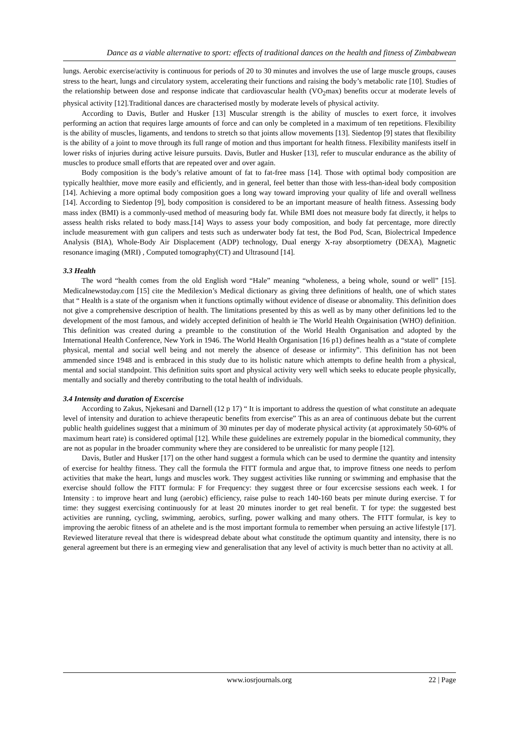Dance as a viable alternative to sport: effects of traditional dances on the health and fitness of Zimbabwean
lungs. Aerobic exercise/activity is continuous for periods of 20 to 30 minutes and involves the use of large muscle groups, causes stress to the heart, lungs and circulatory system, accelerating their functions and raising the body’s metabolic rate [10]. Studies of the relationship between dose and response indicate that cardiovascular health (VO<sub>2</sub>max) benefits occur at moderate levels of physical activity [12].Traditional dances are characterised mostly by moderate levels of physical activity.
According to Davis, Butler and Husker [13] Muscular strength is the ability of muscles to exert force, it involves performing an action that requires large amounts of force and can only be completed in a maximum of ten repetitions. Flexibility is the ability of muscles, ligaments, and tendons to stretch so that joints allow movements [13]. Siedentop [9] states that flexibility is the ability of a joint to move through its full range of motion and thus important for health fitness. Flexibility manifests itself in lower risks of injuries during active leisure pursuits. Davis, Butler and Husker [13], refer to muscular endurance as the ability of muscles to produce small efforts that are repeated over and over again.
Body composition is the body’s relative amount of fat to fat-free mass [14]. Those with optimal body composition are typically healthier, move more easily and efficiently, and in general, feel better than those with less-than-ideal body composition [14]. Achieving a more optimal body composition goes a long way toward improving your quality of life and overall wellness [14]. According to Siedentop [9], body composition is considered to be an important measure of health fitness. Assessing body mass index (BMI) is a commonly-used method of measuring body fat. While BMI does not measure body fat directly, it helps to assess health risks related to body mass.[14] Ways to assess your body composition, and body fat percentage, more directly include measurement with gun calipers and tests such as underwater body fat test, the Bod Pod, Scan, Biolectrical Impedence Analysis (BIA), Whole-Body Air Displacement (ADP) technology, Dual energy X-ray absorptiometry (DEXA), Magnetic resonance imaging (MRI) , Computed tomography(CT) and Ultrasound [14].
3.3 Health
The word “health comes from the old English word “Hale” meaning “wholeness, a being whole, sound or well” [15]. Medicalnewstoday.com [15] cite the Medilexion’s Medical dictionary as giving three definitions of health, one of which states that “ Health is a state of the organism when it functions optimally without evidence of disease or abnomality. This definition does not give a comprehensive description of health. The limitations presented by this as well as by many other definitions led to the development of the most famous, and widely accepted definition of health ie The World Health Orgainisation (WHO) definition. This definition was created during a preamble to the constitution of the World Health Organisation and adopted by the International Health Conference, New York in 1946. The World Health Organisation [16 p1) defines health as a “state of complete physical, mental and social well being and not merely the absence of desease or infirmity”. This definition has not been ammended since 1948 and is embraced in this study due to its holistic nature which attempts to define health from a physical, mental and social standpoint. This definition suits sport and physical activity very well which seeks to educate people physically, mentally and socially and thereby contributing to the total health of individuals.
3.4 Intensity and duration of Excercise
According to Zakus, Njekesani and Darnell (12 p 17) “ It is important to address the question of what constitute an adequate level of intensity and duration to achieve therapeutic benefits from exercise” This as an area of continuous debate but the current public health guidelines suggest that a minimum of 30 minutes per day of moderate physical activity (at approximately 50-60% of maximum heart rate) is considered optimal [12]. While these guidelines are extremely popular in the biomedical community, they are not as popular in the broader community where they are considered to be unrealistic for many people [12].
Davis, Butler and Husker [17] on the other hand suggest a formula which can be used to dermine the quantity and intensity of exercise for healthy fitness. They call the formula the FITT formula and argue that, to improve fitness one needs to perfom activities that make the heart, lungs and muscles work. They suggest activities like running or swimming and emphasise that the exercise should follow the FITT formula: F for Frequency: they suggest three or four excercsise sessions each week. I for Intensity : to improve heart and lung (aerobic) efficiency, raise pulse to reach 140-160 beats per minute during exercise. T for time: they suggest exercising continuously for at least 20 minutes inorder to get real benefit. T for type: the suggested best activities are running, cycling, swimming, aerobics, surfing, power walking and many others. The FITT formular, is key to improving the aerobic fitness of an athelete and is the most important formula to remember when persuing an active lifestyle [17]. Reviewed literature reveal that there is widespread debate about what constitude the optimum quantity and intensity, there is no general agreement but there is an ermeging view and generalisation that any level of activity is much better than no activity at all.
www.iosrjournals.org 22 | Page